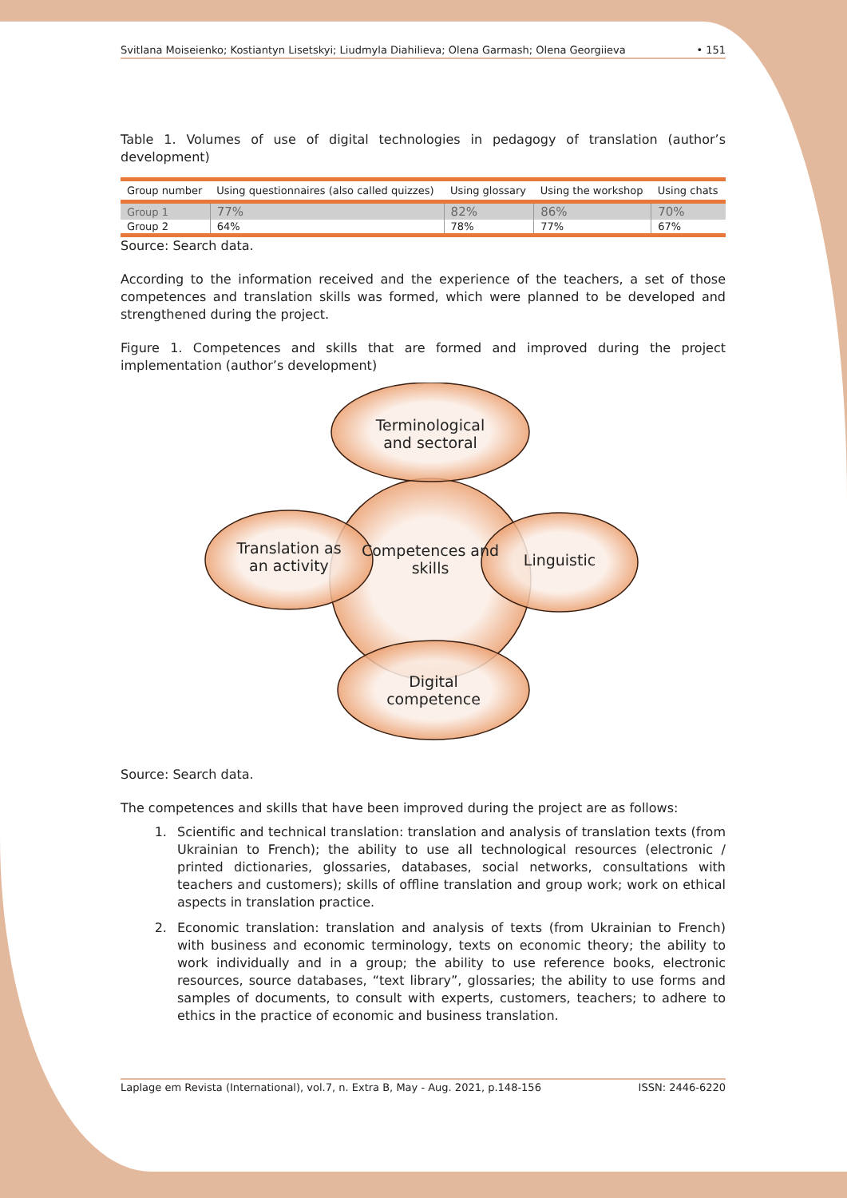Svitlana Moiseienko; Kostiantyn Lisetskyi; Liudmyla Diahilieva; Olena Garmash; Olena Georgiieva • 151
Table 1. Volumes of use of digital technologies in pedagogy of translation (author’s development)
| Group number | Using questionnaires (also called quizzes) | Using glossary | Using the workshop | Using chats |
| --- | --- | --- | --- | --- |
| Group 1 | 77% | 82% | 86% | 70% |
| Group 2 | 64% | 78% | 77% | 67% |
Source: Search data.
According to the information received and the experience of the teachers, a set of those competences and translation skills was formed, which were planned to be developed and strengthened during the project.
Figure 1. Competences and skills that are formed and improved during the project implementation (author’s development)
Terminological
and sectoral
Translation as
an activity
Competences and
skills
Linguistic
Digital
competence
Source: Search data.
The competences and skills that have been improved during the project are as follows:
1. Scientific and technical translation: translation and analysis of translation texts (from Ukrainian to French); the ability to use all technological resources (electronic / printed dictionaries, glossaries, databases, social networks, consultations with teachers and customers); skills of offline translation and group work; work on ethical aspects in translation practice.
2. Economic translation: translation and analysis of texts (from Ukrainian to French) with business and economic terminology, texts on economic theory; the ability to work individually and in a group; the ability to use reference books, electronic resources, source databases, “text library”, glossaries; the ability to use forms and samples of documents, to consult with experts, customers, teachers; to adhere to ethics in the practice of economic and business translation.
Laplage em Revista (International), vol.7, n. Extra B, May - Aug. 2021, p.148-156 ISSN: 2446-6220